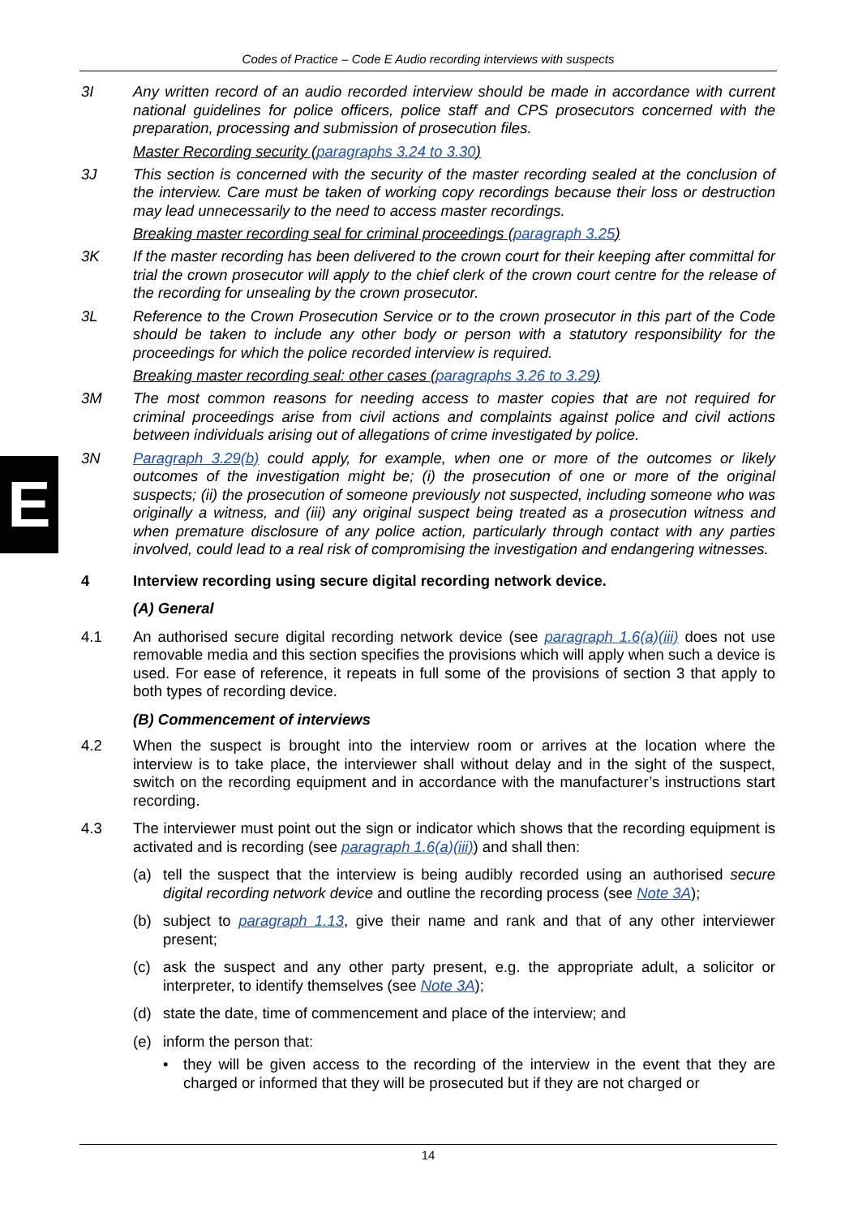Codes of Practice – Code E Audio recording interviews with suspects
E
3I Any written record of an audio recorded interview should be made in accordance with current national guidelines for police officers, police staff and CPS prosecutors concerned with the preparation, processing and submission of prosecution files.
Master Recording security (paragraphs 3.24 to 3.30)
3J This section is concerned with the security of the master recording sealed at the conclusion of the interview. Care must be taken of working copy recordings because their loss or destruction may lead unnecessarily to the need to access master recordings.
Breaking master recording seal for criminal proceedings (paragraph 3.25)
3K If the master recording has been delivered to the crown court for their keeping after committal for trial the crown prosecutor will apply to the chief clerk of the crown court centre for the release of the recording for unsealing by the crown prosecutor.
3L Reference to the Crown Prosecution Service or to the crown prosecutor in this part of the Code should be taken to include any other body or person with a statutory responsibility for the proceedings for which the police recorded interview is required.
Breaking master recording seal: other cases (paragraphs 3.26 to 3.29)
3M The most common reasons for needing access to master copies that are not required for criminal proceedings arise from civil actions and complaints against police and civil actions between individuals arising out of allegations of crime investigated by police.
3N Paragraph 3.29(b) could apply, for example, when one or more of the outcomes or likely outcomes of the investigation might be; (i) the prosecution of one or more of the original suspects; (ii) the prosecution of someone previously not suspected, including someone who was originally a witness, and (iii) any original suspect being treated as a prosecution witness and when premature disclosure of any police action, particularly through contact with any parties involved, could lead to a real risk of compromising the investigation and endangering witnesses.
4 Interview recording using secure digital recording network device.
(A) General
4.1 An authorised secure digital recording network device (see paragraph 1.6(a)(iii) does not use removable media and this section specifies the provisions which will apply when such a device is used. For ease of reference, it repeats in full some of the provisions of section 3 that apply to both types of recording device.
(B) Commencement of interviews
4.2 When the suspect is brought into the interview room or arrives at the location where the interview is to take place, the interviewer shall without delay and in the sight of the suspect, switch on the recording equipment and in accordance with the manufacturer’s instructions start recording.
4.3 The interviewer must point out the sign or indicator which shows that the recording equipment is activated and is recording (see paragraph 1.6(a)(iii)) and shall then:
(a) tell the suspect that the interview is being audibly recorded using an authorised secure digital recording network device and outline the recording process (see Note 3A);
(b) subject to paragraph 1.13, give their name and rank and that of any other interviewer present;
(c) ask the suspect and any other party present, e.g. the appropriate adult, a solicitor or interpreter, to identify themselves (see Note 3A);
(d) state the date, time of commencement and place of the interview; and
(e) inform the person that:
• they will be given access to the recording of the interview in the event that they are charged or informed that they will be prosecuted but if they are not charged or
14